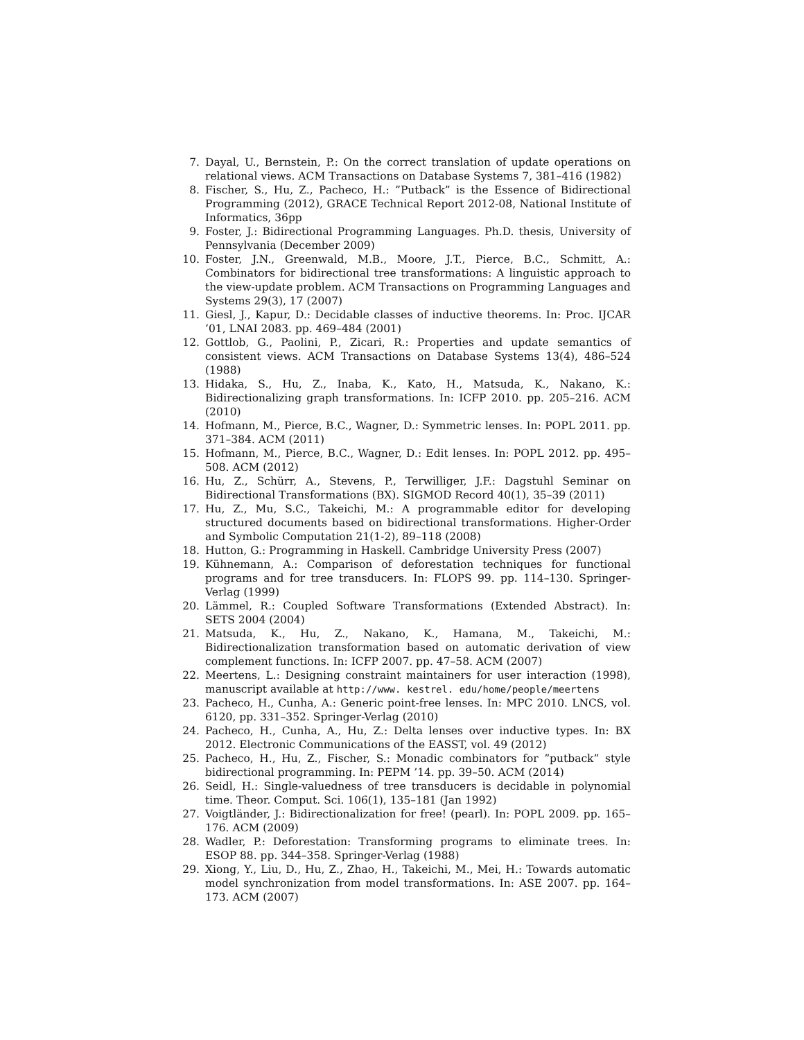7. Dayal, U., Bernstein, P.: On the correct translation of update operations on relational views. ACM Transactions on Database Systems 7, 381–416 (1982)
8. Fischer, S., Hu, Z., Pacheco, H.: ”Putback” is the Essence of Bidirectional Programming (2012), GRACE Technical Report 2012-08, National Institute of Informatics, 36pp
9. Foster, J.: Bidirectional Programming Languages. Ph.D. thesis, University of Pennsylvania (December 2009)
10. Foster, J.N., Greenwald, M.B., Moore, J.T., Pierce, B.C., Schmitt, A.: Combinators for bidirectional tree transformations: A linguistic approach to the view-update problem. ACM Transactions on Programming Languages and Systems 29(3), 17 (2007)
11. Giesl, J., Kapur, D.: Decidable classes of inductive theorems. In: Proc. IJCAR ’01, LNAI 2083. pp. 469–484 (2001)
12. Gottlob, G., Paolini, P., Zicari, R.: Properties and update semantics of consistent views. ACM Transactions on Database Systems 13(4), 486–524 (1988)
13. Hidaka, S., Hu, Z., Inaba, K., Kato, H., Matsuda, K., Nakano, K.: Bidirectionalizing graph transformations. In: ICFP 2010. pp. 205–216. ACM (2010)
14. Hofmann, M., Pierce, B.C., Wagner, D.: Symmetric lenses. In: POPL 2011. pp. 371–384. ACM (2011)
15. Hofmann, M., Pierce, B.C., Wagner, D.: Edit lenses. In: POPL 2012. pp. 495–508. ACM (2012)
16. Hu, Z., Schürr, A., Stevens, P., Terwilliger, J.F.: Dagstuhl Seminar on Bidirectional Transformations (BX). SIGMOD Record 40(1), 35–39 (2011)
17. Hu, Z., Mu, S.C., Takeichi, M.: A programmable editor for developing structured documents based on bidirectional transformations. Higher-Order and Symbolic Computation 21(1-2), 89–118 (2008)
18. Hutton, G.: Programming in Haskell. Cambridge University Press (2007)
19. Kühnemann, A.: Comparison of deforestation techniques for functional programs and for tree transducers. In: FLOPS 99. pp. 114–130. Springer-Verlag (1999)
20. Lämmel, R.: Coupled Software Transformations (Extended Abstract). In: SETS 2004 (2004)
21. Matsuda, K., Hu, Z., Nakano, K., Hamana, M., Takeichi, M.: Bidirectionalization transformation based on automatic derivation of view complement functions. In: ICFP 2007. pp. 47–58. ACM (2007)
22. Meertens, L.: Designing constraint maintainers for user interaction (1998), manuscript available at http://www. kestrel. edu/home/people/meertens
23. Pacheco, H., Cunha, A.: Generic point-free lenses. In: MPC 2010. LNCS, vol. 6120, pp. 331–352. Springer-Verlag (2010)
24. Pacheco, H., Cunha, A., Hu, Z.: Delta lenses over inductive types. In: BX 2012. Electronic Communications of the EASST, vol. 49 (2012)
25. Pacheco, H., Hu, Z., Fischer, S.: Monadic combinators for ”putback” style bidirectional programming. In: PEPM ’14. pp. 39–50. ACM (2014)
26. Seidl, H.: Single-valuedness of tree transducers is decidable in polynomial time. Theor. Comput. Sci. 106(1), 135–181 (Jan 1992)
27. Voigtländer, J.: Bidirectionalization for free! (pearl). In: POPL 2009. pp. 165–176. ACM (2009)
28. Wadler, P.: Deforestation: Transforming programs to eliminate trees. In: ESOP 88. pp. 344–358. Springer-Verlag (1988)
29. Xiong, Y., Liu, D., Hu, Z., Zhao, H., Takeichi, M., Mei, H.: Towards automatic model synchronization from model transformations. In: ASE 2007. pp. 164–173. ACM (2007)